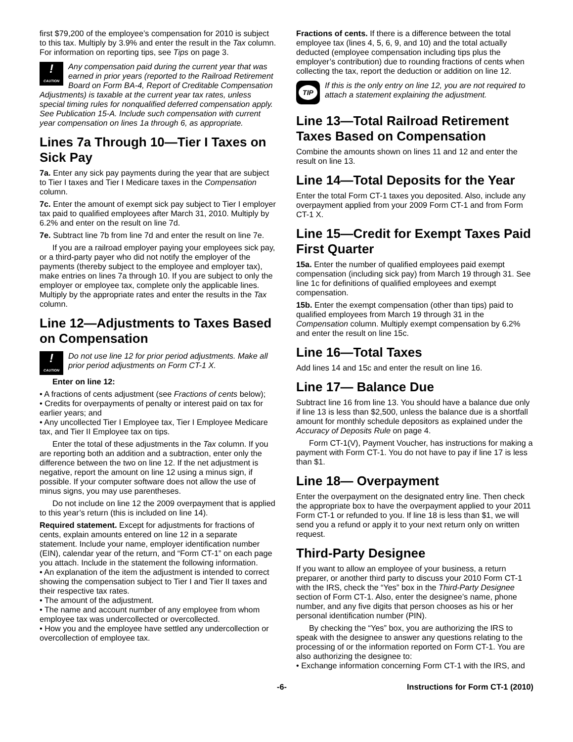first $79,200 of the employee’s compensation for 2010 is subject to this tax. Multiply by 3.9% and enter the result in the Tax column. For information on reporting tips, see Tips on page 3.
!
CAUTION
Any compensation paid during the current year that was earned in prior years (reported to the Railroad Retirement Board on Form BA-4, Report of Creditable Compensation Adjustments) is taxable at the current year tax rates, unless special timing rules for nonqualified deferred compensation apply. See Publication 15-A. Include such compensation with current year compensation on lines 1a through 6, as appropriate.
Lines 7a Through 10—Tier I Taxes on Sick Pay
7a. Enter any sick pay payments during the year that are subject to Tier I taxes and Tier I Medicare taxes in the Compensation column.
7c. Enter the amount of exempt sick pay subject to Tier I employer tax paid to qualified employees after March 31, 2010. Multiply by 6.2% and enter on the result on line 7d.
7e. Subtract line 7b from line 7d and enter the result on line 7e.
If you are a railroad employer paying your employees sick pay, or a third-party payer who did not notify the employer of the payments (thereby subject to the employee and employer tax), make entries on lines 7a through 10. If you are subject to only the employer or employee tax, complete only the applicable lines. Multiply by the appropriate rates and enter the results in the Tax column.
Line 12—Adjustments to Taxes Based on Compensation
!
CAUTION
Do not use line 12 for prior period adjustments. Make all prior period adjustments on Form CT-1 X.
Enter on line 12:
• A fractions of cents adjustment (see Fractions of cents below);
• Credits for overpayments of penalty or interest paid on tax for earlier years; and
• Any uncollected Tier I Employee tax, Tier I Employee Medicare tax, and Tier II Employee tax on tips.
Enter the total of these adjustments in the Tax column. If you are reporting both an addition and a subtraction, enter only the difference between the two on line 12. If the net adjustment is negative, report the amount on line 12 using a minus sign, if possible. If your computer software does not allow the use of minus signs, you may use parentheses.
Do not include on line 12 the 2009 overpayment that is applied to this year’s return (this is included on line 14).
Required statement. Except for adjustments for fractions of cents, explain amounts entered on line 12 in a separate statement. Include your name, employer identification number (EIN), calendar year of the return, and “Form CT-1” on each page you attach. Include in the statement the following information.
• An explanation of the item the adjustment is intended to correct showing the compensation subject to Tier I and Tier II taxes and their respective tax rates.
• The amount of the adjustment.
• The name and account number of any employee from whom employee tax was undercollected or overcollected.
• How you and the employee have settled any undercollection or overcollection of employee tax.
Fractions of cents. If there is a difference between the total employee tax (lines 4, 5, 6, 9, and 10) and the total actually deducted (employee compensation including tips plus the employer’s contribution) due to rounding fractions of cents when collecting the tax, report the deduction or addition on line 12.
TIP
If this is the only entry on line 12, you are not required to attach a statement explaining the adjustment.
Line 13—Total Railroad Retirement Taxes Based on Compensation
Combine the amounts shown on lines 11 and 12 and enter the result on line 13.
Line 14—Total Deposits for the Year
Enter the total Form CT-1 taxes you deposited. Also, include any overpayment applied from your 2009 Form CT-1 and from Form CT-1 X.
Line 15—Credit for Exempt Taxes Paid First Quarter
15a. Enter the number of qualified employees paid exempt compensation (including sick pay) from March 19 through 31. See line 1c for definitions of qualified employees and exempt compensation.
15b. Enter the exempt compensation (other than tips) paid to qualified employees from March 19 through 31 in the Compensation column. Multiply exempt compensation by 6.2% and enter the result on line 15c.
Line 16—Total Taxes
Add lines 14 and 15c and enter the result on line 16.
Line 17— Balance Due
Subtract line 16 from line 13. You should have a balance due only if line 13 is less than $2,500, unless the balance due is a shortfall amount for monthly schedule depositors as explained under the Accuracy of Deposits Rule on page 4.
Form CT-1(V), Payment Voucher, has instructions for making a payment with Form CT-1. You do not have to pay if line 17 is less than $1.
Line 18— Overpayment
Enter the overpayment on the designated entry line. Then check the appropriate box to have the overpayment applied to your 2011 Form CT-1 or refunded to you. If line 18 is less than $1, we will send you a refund or apply it to your next return only on written request.
Third-Party Designee
If you want to allow an employee of your business, a return preparer, or another third party to discuss your 2010 Form CT-1 with the IRS, check the “Yes” box in the Third-Party Designee section of Form CT-1. Also, enter the designee’s name, phone number, and any five digits that person chooses as his or her personal identification number (PIN).
By checking the “Yes” box, you are authorizing the IRS to speak with the designee to answer any questions relating to the processing of or the information reported on Form CT-1. You are also authorizing the designee to:
• Exchange information concerning Form CT-1 with the IRS, and
-6- Instructions for Form CT-1 (2010)